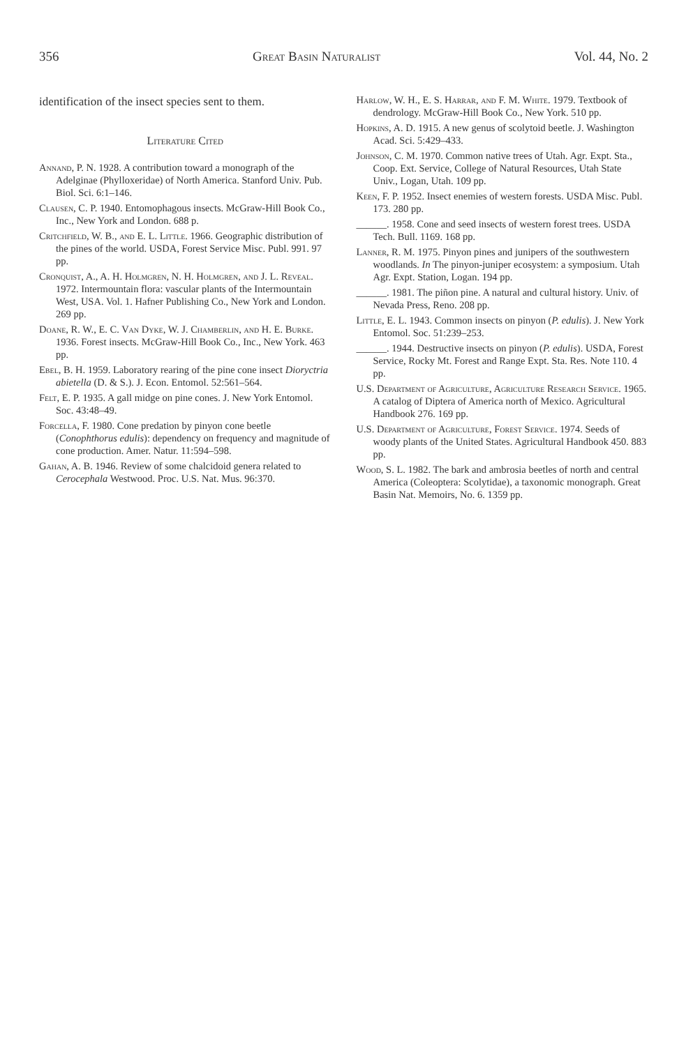356 Great Basin Naturalist Vol. 44, No. 2
identification of the insect species sent to them.
Literature Cited
Annand, P. N. 1928. A contribution toward a monograph of the Adelginae (Phylloxeridae) of North America. Stanford Univ. Pub. Biol. Sci. 6:1–146.
Clausen, C. P. 1940. Entomophagous insects. McGraw-Hill Book Co., Inc., New York and London. 688 p.
Critchfield, W. B., and E. L. Little. 1966. Geographic distribution of the pines of the world. USDA, Forest Service Misc. Publ. 991. 97 pp.
Cronquist, A., A. H. Holmgren, N. H. Holmgren, and J. L. Reveal. 1972. Intermountain flora: vascular plants of the Intermountain West, USA. Vol. 1. Hafner Publishing Co., New York and London. 269 pp.
Doane, R. W., E. C. Van Dyke, W. J. Chamberlin, and H. E. Burke. 1936. Forest insects. McGraw-Hill Book Co., Inc., New York. 463 pp.
Ebel, B. H. 1959. Laboratory rearing of the pine cone insect Dioryctria abietella (D. & S.). J. Econ. Entomol. 52:561–564.
Felt, E. P. 1935. A gall midge on pine cones. J. New York Entomol. Soc. 43:48–49.
Forcella, F. 1980. Cone predation by pinyon cone beetle (Conophthorus edulis): dependency on frequency and magnitude of cone production. Amer. Natur. 11:594–598.
Gahan, A. B. 1946. Review of some chalcidoid genera related to Cerocephala Westwood. Proc. U.S. Nat. Mus. 96:370.
Harlow, W. H., E. S. Harrar, and F. M. White. 1979. Textbook of dendrology. McGraw-Hill Book Co., New York. 510 pp.
Hopkins, A. D. 1915. A new genus of scolytoid beetle. J. Washington Acad. Sci. 5:429–433.
Johnson, C. M. 1970. Common native trees of Utah. Agr. Expt. Sta., Coop. Ext. Service, College of Natural Resources, Utah State Univ., Logan, Utah. 109 pp.
Keen, F. P. 1952. Insect enemies of western forests. USDA Misc. Publ. 173. 280 pp.
______. 1958. Cone and seed insects of western forest trees. USDA Tech. Bull. 1169. 168 pp.
Lanner, R. M. 1975. Pinyon pines and junipers of the southwestern woodlands. In The pinyon-juniper ecosystem: a symposium. Utah Agr. Expt. Station, Logan. 194 pp.
______. 1981. The piñon pine. A natural and cultural history. Univ. of Nevada Press, Reno. 208 pp.
Little, E. L. 1943. Common insects on pinyon (P. edulis). J. New York Entomol. Soc. 51:239–253.
______. 1944. Destructive insects on pinyon (P. edulis). USDA, Forest Service, Rocky Mt. Forest and Range Expt. Sta. Res. Note 110. 4 pp.
U.S. Department of Agriculture, Agriculture Research Service. 1965. A catalog of Diptera of America north of Mexico. Agricultural Handbook 276. 169 pp.
U.S. Department of Agriculture, Forest Service. 1974. Seeds of woody plants of the United States. Agricultural Handbook 450. 883 pp.
Wood, S. L. 1982. The bark and ambrosia beetles of north and central America (Coleoptera: Scolytidae), a taxonomic monograph. Great Basin Nat. Memoirs, No. 6. 1359 pp.